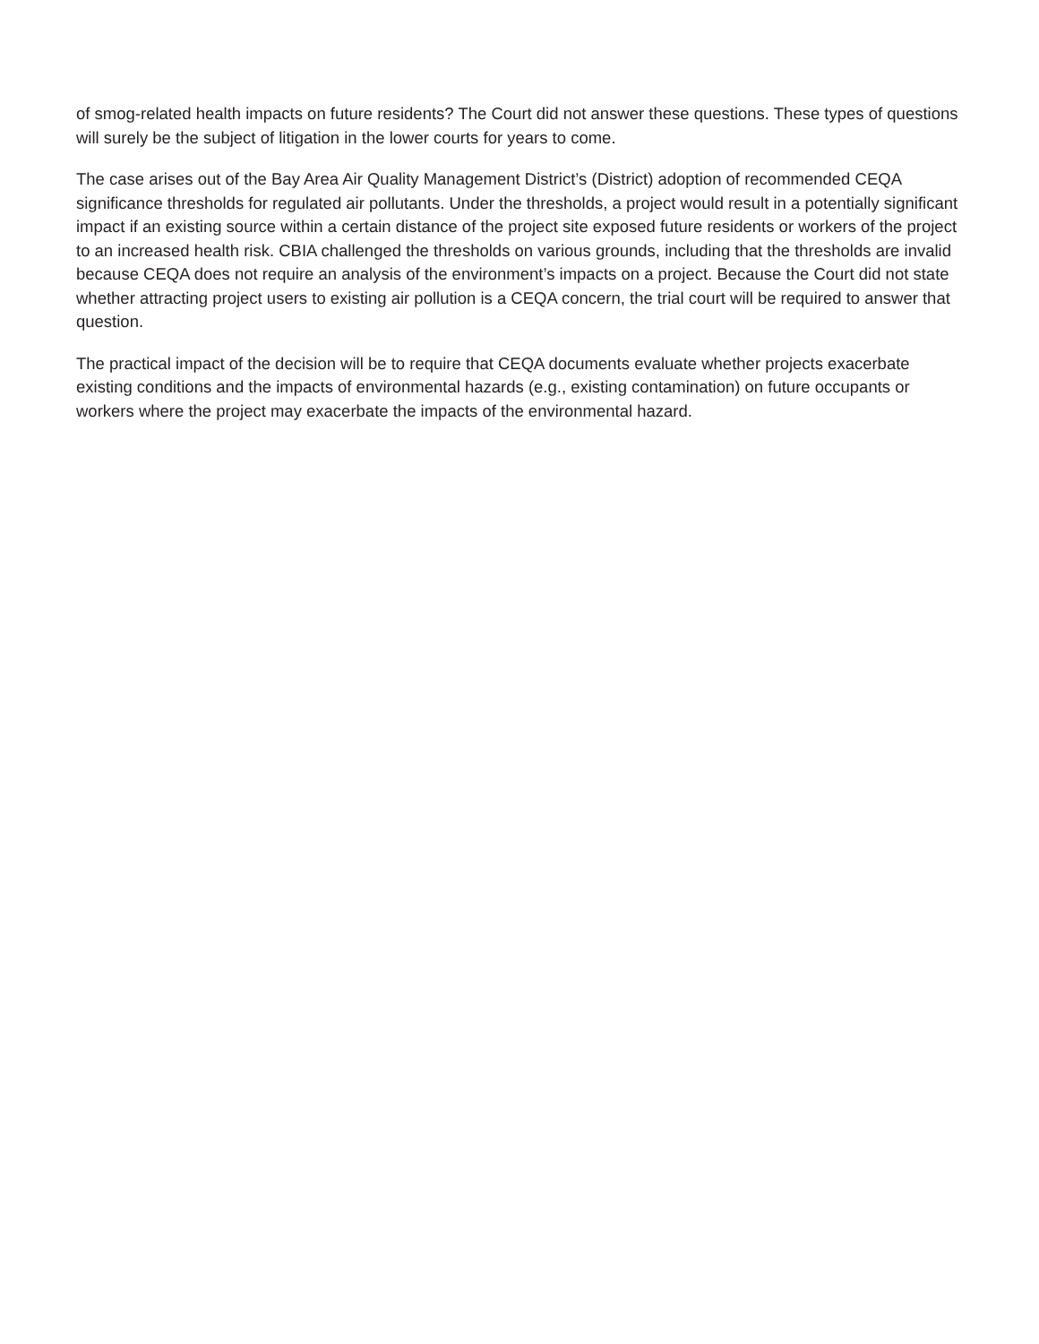of smog-related health impacts on future residents? The Court did not answer these questions. These types of questions will surely be the subject of litigation in the lower courts for years to come.
The case arises out of the Bay Area Air Quality Management District’s (District) adoption of recommended CEQA significance thresholds for regulated air pollutants. Under the thresholds, a project would result in a potentially significant impact if an existing source within a certain distance of the project site exposed future residents or workers of the project to an increased health risk. CBIA challenged the thresholds on various grounds, including that the thresholds are invalid because CEQA does not require an analysis of the environment’s impacts on a project. Because the Court did not state whether attracting project users to existing air pollution is a CEQA concern, the trial court will be required to answer that question.
The practical impact of the decision will be to require that CEQA documents evaluate whether projects exacerbate existing conditions and the impacts of environmental hazards (e.g., existing contamination) on future occupants or workers where the project may exacerbate the impacts of the environmental hazard.